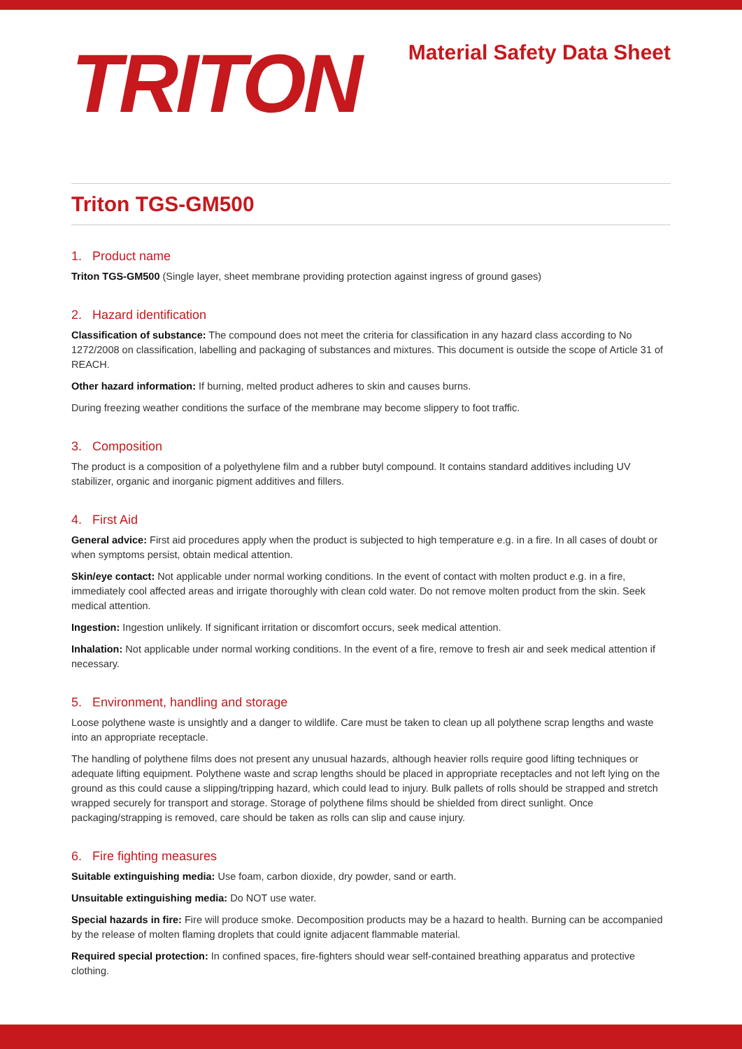TRITON
Material Safety Data Sheet
Triton TGS-GM500
1. Product name
Triton TGS-GM500 (Single layer, sheet membrane providing protection against ingress of ground gases)
2. Hazard identification
Classification of substance: The compound does not meet the criteria for classification in any hazard class according to No 1272/2008 on classification, labelling and packaging of substances and mixtures. This document is outside the scope of Article 31 of REACH.
Other hazard information: If burning, melted product adheres to skin and causes burns.
During freezing weather conditions the surface of the membrane may become slippery to foot traffic.
3. Composition
The product is a composition of a polyethylene film and a rubber butyl compound. It contains standard additives including UV stabilizer, organic and inorganic pigment additives and fillers.
4. First Aid
General advice: First aid procedures apply when the product is subjected to high temperature e.g. in a fire. In all cases of doubt or when symptoms persist, obtain medical attention.
Skin/eye contact: Not applicable under normal working conditions. In the event of contact with molten product e.g. in a fire, immediately cool affected areas and irrigate thoroughly with clean cold water. Do not remove molten product from the skin. Seek medical attention.
Ingestion: Ingestion unlikely. If significant irritation or discomfort occurs, seek medical attention.
Inhalation: Not applicable under normal working conditions. In the event of a fire, remove to fresh air and seek medical attention if necessary.
5. Environment, handling and storage
Loose polythene waste is unsightly and a danger to wildlife. Care must be taken to clean up all polythene scrap lengths and waste into an appropriate receptacle.
The handling of polythene films does not present any unusual hazards, although heavier rolls require good lifting techniques or adequate lifting equipment. Polythene waste and scrap lengths should be placed in appropriate receptacles and not left lying on the ground as this could cause a slipping/tripping hazard, which could lead to injury. Bulk pallets of rolls should be strapped and stretch wrapped securely for transport and storage. Storage of polythene films should be shielded from direct sunlight. Once packaging/strapping is removed, care should be taken as rolls can slip and cause injury.
6. Fire fighting measures
Suitable extinguishing media: Use foam, carbon dioxide, dry powder, sand or earth.
Unsuitable extinguishing media: Do NOT use water.
Special hazards in fire: Fire will produce smoke. Decomposition products may be a hazard to health. Burning can be accompanied by the release of molten flaming droplets that could ignite adjacent flammable material.
Required special protection: In confined spaces, fire-fighters should wear self-contained breathing apparatus and protective clothing.